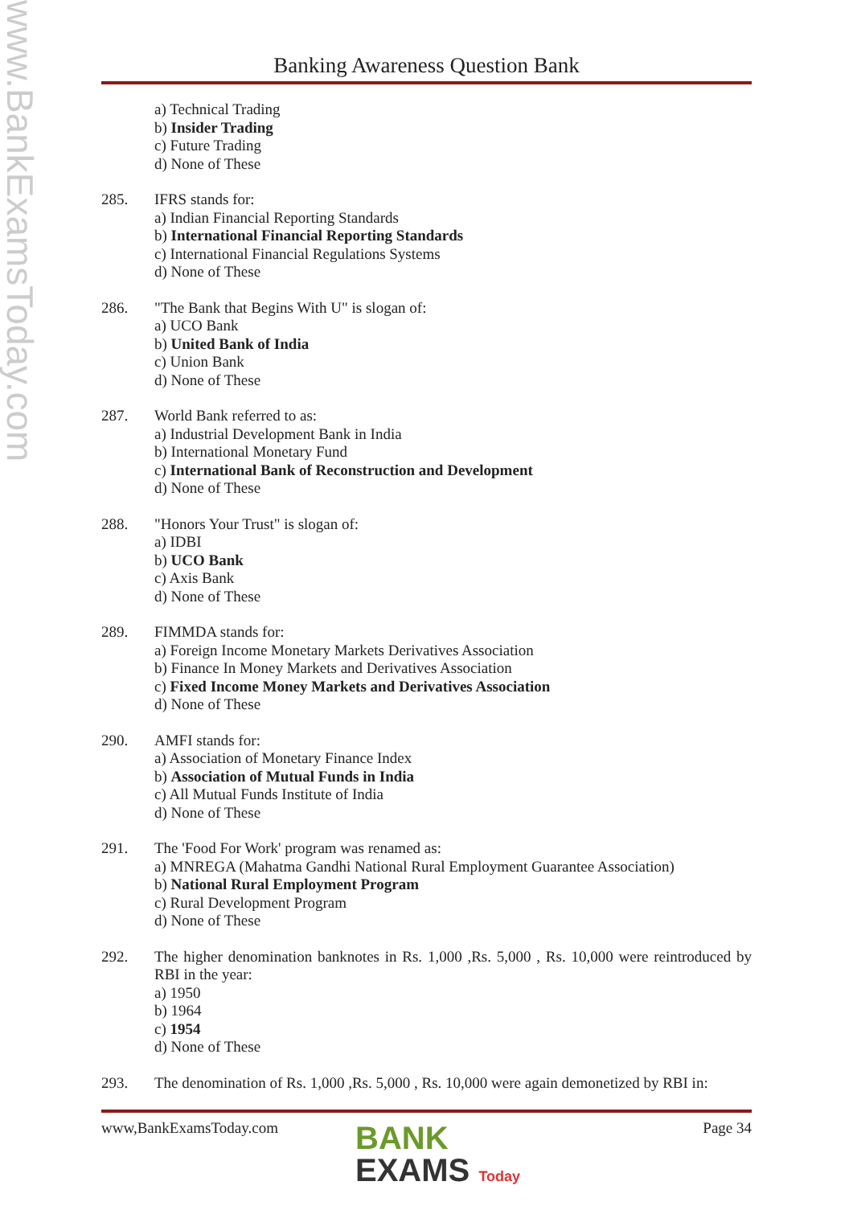www.BankExamsToday.com
Banking Awareness Question Bank
a) Technical Trading
b) Insider Trading
c) Future Trading
d) None of These
285. IFRS stands for:
a) Indian Financial Reporting Standards
b) International Financial Reporting Standards
c) International Financial Regulations Systems
d) None of These
286. "The Bank that Begins With U" is slogan of:
a) UCO Bank
b) United Bank of India
c) Union Bank
d) None of These
287. World Bank referred to as:
a) Industrial Development Bank in India
b) International Monetary Fund
c) International Bank of Reconstruction and Development
d) None of These
288. "Honors Your Trust" is slogan of:
a) IDBI
b) UCO Bank
c) Axis Bank
d) None of These
289. FIMMDA stands for:
a) Foreign Income Monetary Markets Derivatives Association
b) Finance In Money Markets and Derivatives Association
c) Fixed Income Money Markets and Derivatives Association
d) None of These
290. AMFI stands for:
a) Association of Monetary Finance Index
b) Association of Mutual Funds in India
c) All Mutual Funds Institute of India
d) None of These
291. The 'Food For Work' program was renamed as:
a) MNREGA (Mahatma Gandhi National Rural Employment Guarantee Association)
b) National Rural Employment Program
c) Rural Development Program
d) None of These
292. The higher denomination banknotes in Rs. 1,000 ,Rs. 5,000 , Rs. 10,000 were reintroduced by RBI in the year:
a) 1950
b) 1964
c) 1954
d) None of These
293. The denomination of Rs. 1,000 ,Rs. 5,000 , Rs. 10,000 were again demonetized by RBI in:
www,BankExamsToday.com Page 34
BANK
EXAMS Today